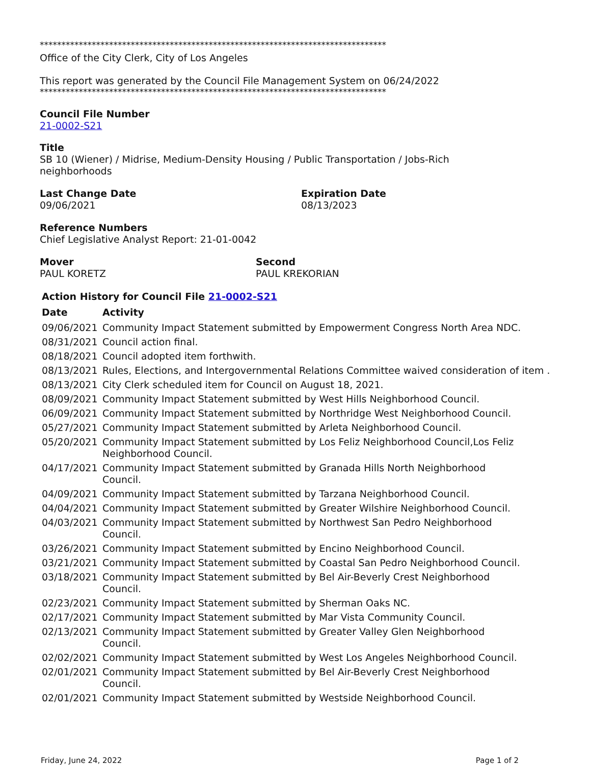********************************************************************************
Office of the City Clerk, City of Los Angeles
This report was generated by the Council File Management System on 06/24/2022
********************************************************************************
Council File Number
21-0002-S21
Title
SB 10 (Wiener) / Midrise, Medium-Density Housing / Public Transportation / Jobs-Rich
neighborhoods
Last Change Date
09/06/2021
Expiration Date
08/13/2023
Reference Numbers
Chief Legislative Analyst Report: 21-01-0042
Mover
PAUL KORETZ
Second
PAUL KREKORIAN
Action History for Council File 21-0002-S21
| Date | Activity |
| --- | --- |
| 09/06/2021 | Community Impact Statement submitted by Empowerment Congress North Area NDC. |
| 08/31/2021 | Council action final. |
| 08/18/2021 | Council adopted item forthwith. |
| 08/13/2021 | Rules, Elections, and Intergovernmental Relations Committee waived consideration of item . |
| 08/13/2021 | City Clerk scheduled item for Council on August 18, 2021. |
| 08/09/2021 | Community Impact Statement submitted by West Hills Neighborhood Council. |
| 06/09/2021 | Community Impact Statement submitted by Northridge West Neighborhood Council. |
| 05/27/2021 | Community Impact Statement submitted by Arleta Neighborhood Council. |
| 05/20/2021 | Community Impact Statement submitted by Los Feliz Neighborhood Council,Los Feliz Neighborhood Council. |
| 04/17/2021 | Community Impact Statement submitted by Granada Hills North Neighborhood Council. |
| 04/09/2021 | Community Impact Statement submitted by Tarzana Neighborhood Council. |
| 04/04/2021 | Community Impact Statement submitted by Greater Wilshire Neighborhood Council. |
| 04/03/2021 | Community Impact Statement submitted by Northwest San Pedro Neighborhood Council. |
| 03/26/2021 | Community Impact Statement submitted by Encino Neighborhood Council. |
| 03/21/2021 | Community Impact Statement submitted by Coastal San Pedro Neighborhood Council. |
| 03/18/2021 | Community Impact Statement submitted by Bel Air-Beverly Crest Neighborhood Council. |
| 02/23/2021 | Community Impact Statement submitted by Sherman Oaks NC. |
| 02/17/2021 | Community Impact Statement submitted by Mar Vista Community Council. |
| 02/13/2021 | Community Impact Statement submitted by Greater Valley Glen Neighborhood Council. |
| 02/02/2021 | Community Impact Statement submitted by West Los Angeles Neighborhood Council. |
| 02/01/2021 | Community Impact Statement submitted by Bel Air-Beverly Crest Neighborhood Council. |
| 02/01/2021 | Community Impact Statement submitted by Westside Neighborhood Council. |
Friday, June 24, 2022 Page 1 of 2